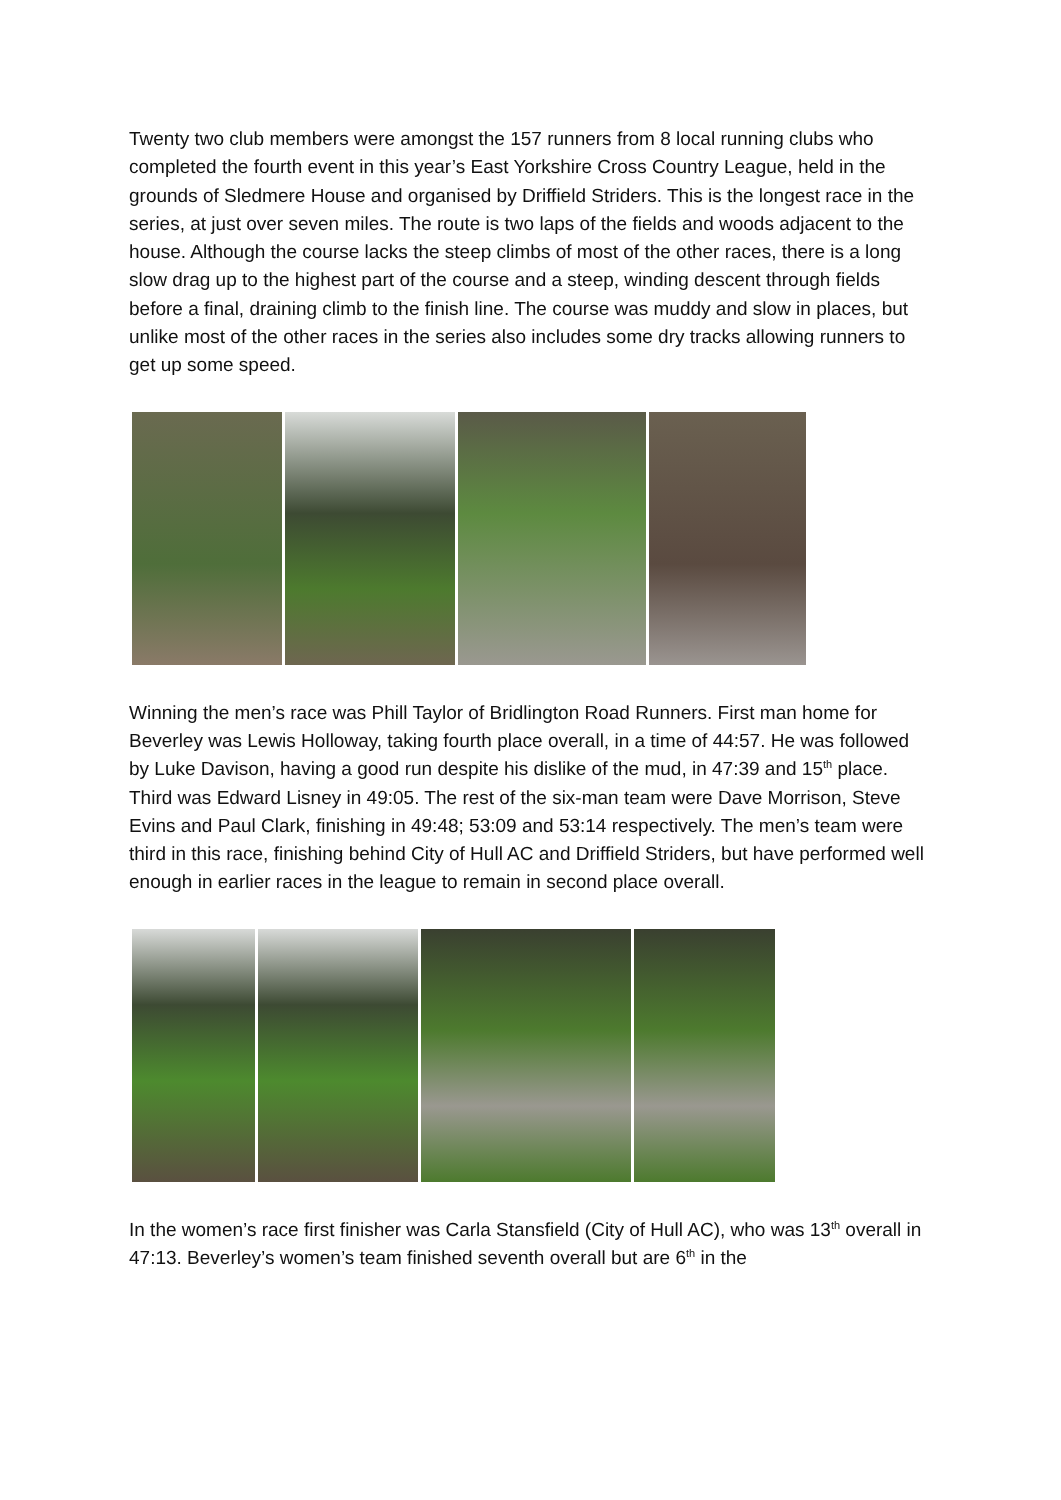Twenty two club members were amongst the 157 runners from 8 local running clubs who completed the fourth event in this year’s East Yorkshire Cross Country League, held in the grounds of Sledmere House and organised by Driffield Striders. This is the longest race in the series, at just over seven miles. The route is two laps of the fields and woods adjacent to the house. Although the course lacks the steep climbs of most of the other races, there is a long slow drag up to the highest part of the course and a steep, winding descent through fields before a final, draining climb to the finish line. The course was muddy and slow in places, but unlike most of the other races in the series also includes some dry tracks allowing runners to get up some speed.
Winning the men’s race was Phill Taylor of Bridlington Road Runners. First man home for Beverley was Lewis Holloway, taking fourth place overall, in a time of 44:57. He was followed by Luke Davison, having a good run despite his dislike of the mud, in 47:39 and 15<sup>th</sup> place. Third was Edward Lisney in 49:05. The rest of the six-man team were Dave Morrison, Steve Evins and Paul Clark, finishing in 49:48; 53:09 and 53:14 respectively. The men’s team were third in this race, finishing behind City of Hull AC and Driffield Striders, but have performed well enough in earlier races in the league to remain in second place overall.
In the women’s race first finisher was Carla Stansfield (City of Hull AC), who was 13<sup>th</sup> overall in 47:13. Beverley’s women’s team finished seventh overall but are 6<sup>th</sup> in the